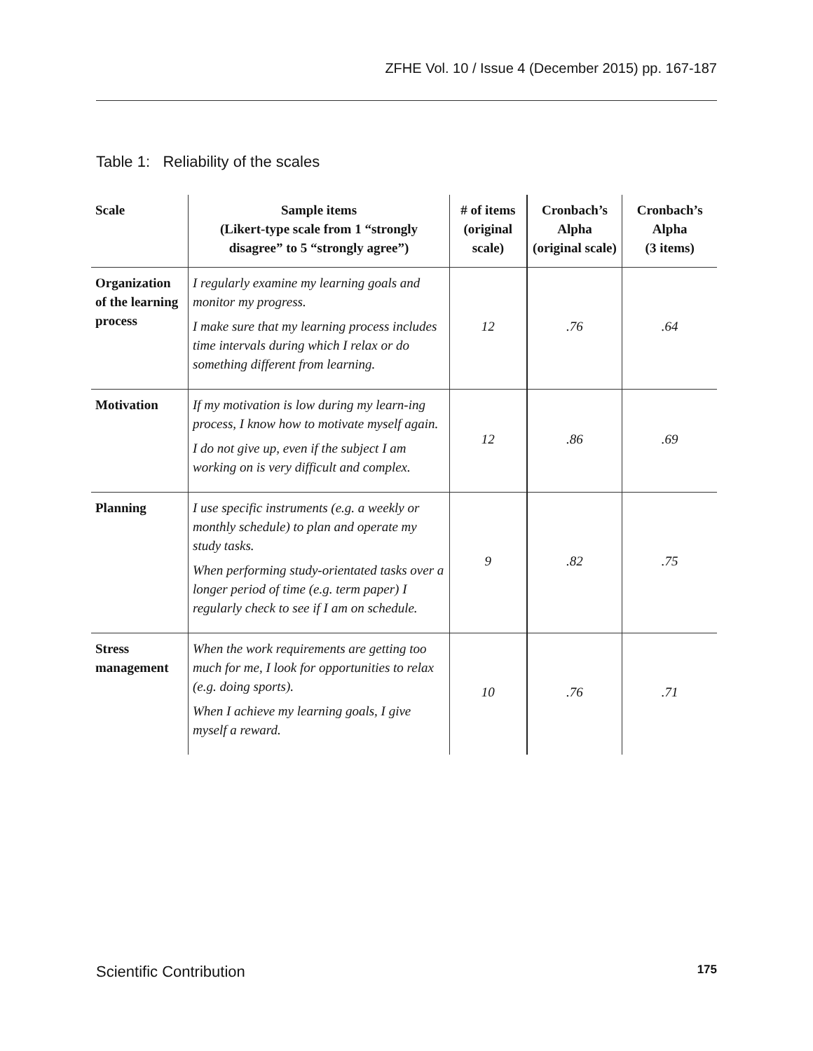ZFHE Vol. 10 / Issue 4 (December 2015) pp. 167-187
Table 1: Reliability of the scales
| Scale | Sample items (Likert-type scale from 1 “strongly disagree” to 5 “strongly agree”) | # of items (original scale) | Cronbach’s Alpha (original scale) | Cronbach’s Alpha (3 items) |
| --- | --- | --- | --- | --- |
| Organization of the learning process | I regularly examine my learning goals and monitor my progress. I make sure that my learning process includes time intervals during which I relax or do something different from learning. | 12 | .76 | .64 |
| Motivation | If my motivation is low during my learn-ing process, I know how to motivate myself again. I do not give up, even if the subject I am working on is very difficult and complex. | 12 | .86 | .69 |
| Planning | I use specific instruments (e.g. a weekly or monthly schedule) to plan and operate my study tasks. When performing study-orientated tasks over a longer period of time (e.g. term paper) I regularly check to see if I am on schedule. | 9 | .82 | .75 |
| Stress management | When the work requirements are getting too much for me, I look for opportunities to relax (e.g. doing sports). When I achieve my learning goals, I give myself a reward. | 10 | .76 | .71 |
Scientific Contribution 175